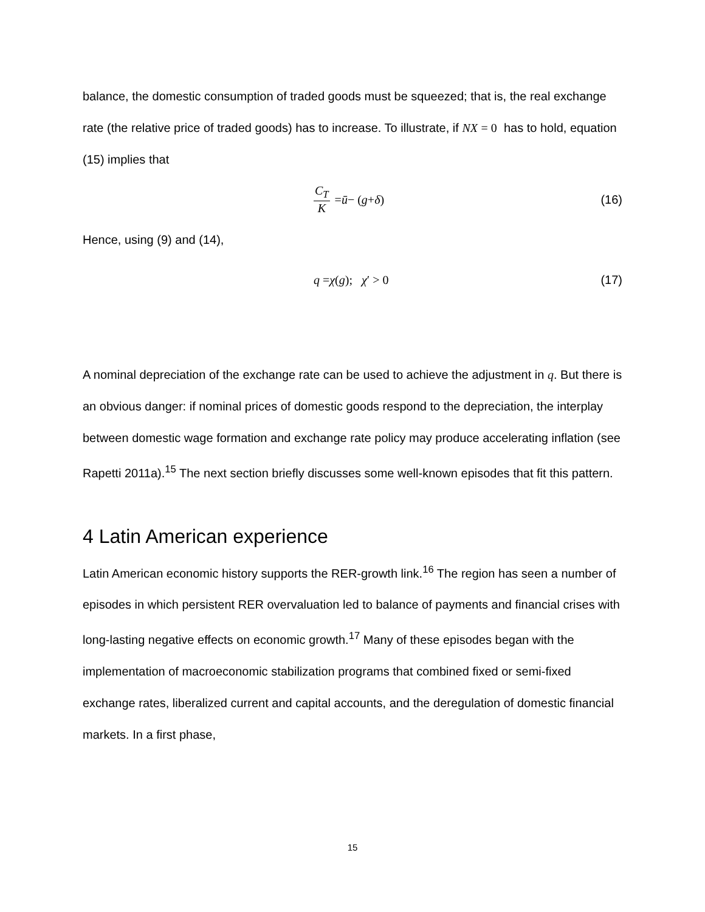balance, the domestic consumption of traded goods must be squeezed; that is, the real exchange rate (the relative price of traded goods) has to increase. To illustrate, if NX = 0 has to hold, equation (15) implies that
C<sub>T</sub> K = ū − (g + δ) (16)
Hence, using (9) and (14),
q = χ (g); χ ′ > 0 (17)
A nominal depreciation of the exchange rate can be used to achieve the adjustment in q. But there is an obvious danger: if nominal prices of domestic goods respond to the depreciation, the interplay between domestic wage formation and exchange rate policy may produce accelerating inflation (see Rapetti 2011a).<sup>15</sup> The next section briefly discusses some well-known episodes that fit this pattern.
4 Latin American experience
Latin American economic history supports the RER-growth link.<sup>16</sup> The region has seen a number of episodes in which persistent RER overvaluation led to balance of payments and financial crises with long-lasting negative effects on economic growth.<sup>17</sup> Many of these episodes began with the implementation of macroeconomic stabilization programs that combined fixed or semi-fixed exchange rates, liberalized current and capital accounts, and the deregulation of domestic financial markets. In a first phase,
15